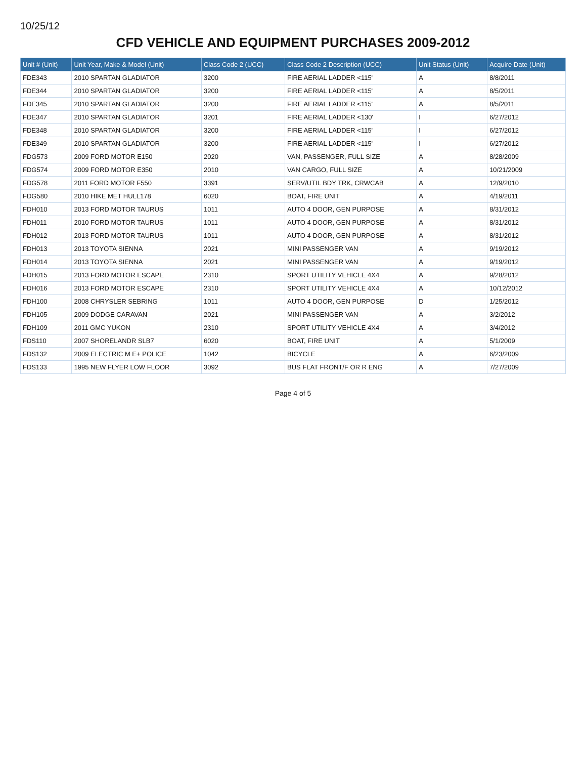10/25/12
CFD VEHICLE AND EQUIPMENT PURCHASES 2009-2012
| Unit # (Unit) | Unit Year, Make & Model (Unit) | Class Code 2 (UCC) | Class Code 2 Description (UCC) | Unit Status (Unit) | Acquire Date (Unit) |
| --- | --- | --- | --- | --- | --- |
| FDE343 | 2010 SPARTAN GLADIATOR | 3200 | FIRE AERIAL LADDER <115' | A | 8/8/2011 |
| FDE344 | 2010 SPARTAN GLADIATOR | 3200 | FIRE AERIAL LADDER <115' | A | 8/5/2011 |
| FDE345 | 2010 SPARTAN GLADIATOR | 3200 | FIRE AERIAL LADDER <115' | A | 8/5/2011 |
| FDE347 | 2010 SPARTAN GLADIATOR | 3201 | FIRE AERIAL LADDER <130' | I | 6/27/2012 |
| FDE348 | 2010 SPARTAN GLADIATOR | 3200 | FIRE AERIAL LADDER <115' | I | 6/27/2012 |
| FDE349 | 2010 SPARTAN GLADIATOR | 3200 | FIRE AERIAL LADDER <115' | I | 6/27/2012 |
| FDG573 | 2009 FORD MOTOR E150 | 2020 | VAN, PASSENGER, FULL SIZE | A | 8/28/2009 |
| FDG574 | 2009 FORD MOTOR E350 | 2010 | VAN CARGO, FULL SIZE | A | 10/21/2009 |
| FDG578 | 2011 FORD MOTOR F550 | 3391 | SERV/UTIL BDY TRK, CRWCAB | A | 12/9/2010 |
| FDG580 | 2010 HIKE MET HULL178 | 6020 | BOAT, FIRE UNIT | A | 4/19/2011 |
| FDH010 | 2013 FORD MOTOR TAURUS | 1011 | AUTO 4 DOOR, GEN PURPOSE | A | 8/31/2012 |
| FDH011 | 2010 FORD MOTOR TAURUS | 1011 | AUTO 4 DOOR, GEN PURPOSE | A | 8/31/2012 |
| FDH012 | 2013 FORD MOTOR TAURUS | 1011 | AUTO 4 DOOR, GEN PURPOSE | A | 8/31/2012 |
| FDH013 | 2013 TOYOTA SIENNA | 2021 | MINI PASSENGER VAN | A | 9/19/2012 |
| FDH014 | 2013 TOYOTA SIENNA | 2021 | MINI PASSENGER VAN | A | 9/19/2012 |
| FDH015 | 2013 FORD MOTOR ESCAPE | 2310 | SPORT UTILITY VEHICLE 4X4 | A | 9/28/2012 |
| FDH016 | 2013 FORD MOTOR ESCAPE | 2310 | SPORT UTILITY VEHICLE 4X4 | A | 10/12/2012 |
| FDH100 | 2008 CHRYSLER SEBRING | 1011 | AUTO 4 DOOR, GEN PURPOSE | D | 1/25/2012 |
| FDH105 | 2009 DODGE CARAVAN | 2021 | MINI PASSENGER VAN | A | 3/2/2012 |
| FDH109 | 2011 GMC YUKON | 2310 | SPORT UTILITY VEHICLE 4X4 | A | 3/4/2012 |
| FDS110 | 2007 SHORELANDR SLB7 | 6020 | BOAT, FIRE UNIT | A | 5/1/2009 |
| FDS132 | 2009 ELECTRIC M E+ POLICE | 1042 | BICYCLE | A | 6/23/2009 |
| FDS133 | 1995 NEW FLYER LOW FLOOR | 3092 | BUS FLAT FRONT/F OR R ENG | A | 7/27/2009 |
Page 4 of 5